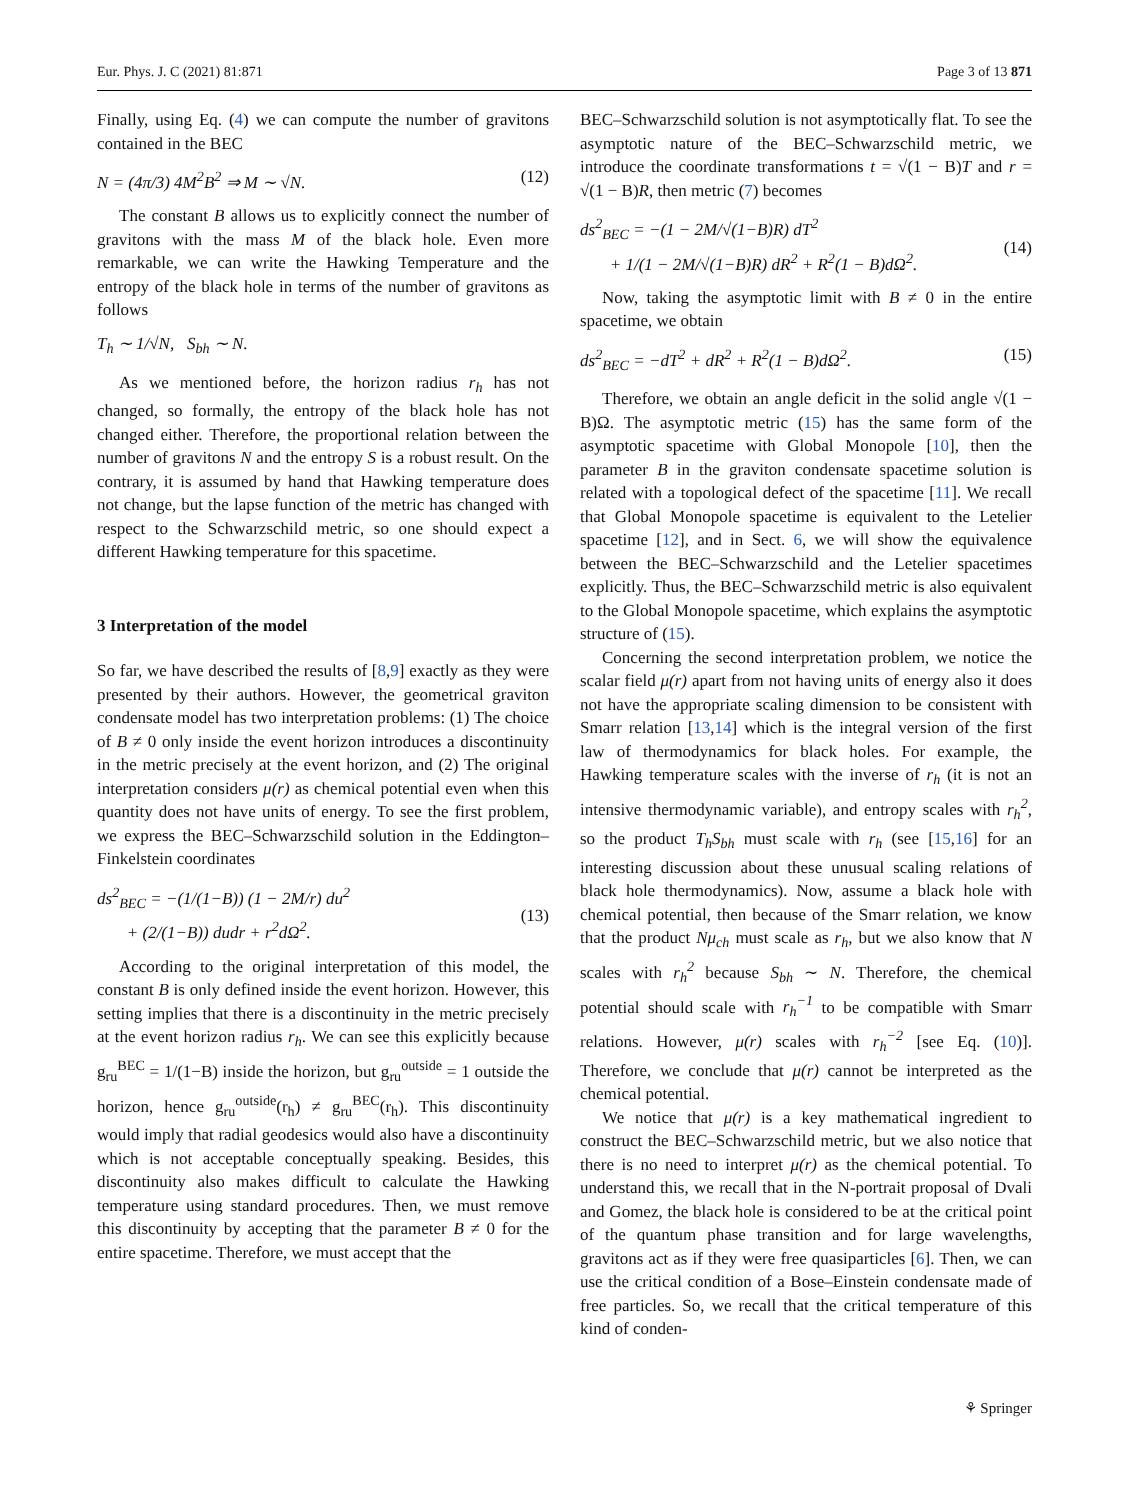Eur. Phys. J. C (2021) 81:871 Page 3 of 13 871
Finally, using Eq. (4) we can compute the number of gravitons contained in the BEC
N = (4π/3) 4M<sup>2</sup>B<sup>2</sup> ⇒ M ∼ √N. (12)
The constant B allows us to explicitly connect the number of gravitons with the mass M of the black hole. Even more remarkable, we can write the Hawking Temperature and the entropy of the black hole in terms of the number of gravitons as follows
T<sub>h</sub> ∼ 1/√N, S<sub>bh</sub> ∼ N.
As we mentioned before, the horizon radius r<sub>h</sub> has not changed, so formally, the entropy of the black hole has not changed either. Therefore, the proportional relation between the number of gravitons N and the entropy S is a robust result. On the contrary, it is assumed by hand that Hawking temperature does not change, but the lapse function of the metric has changed with respect to the Schwarzschild metric, so one should expect a different Hawking temperature for this spacetime.
3 Interpretation of the model
So far, we have described the results of [8,9] exactly as they were presented by their authors. However, the geometrical graviton condensate model has two interpretation problems: (1) The choice of B ≠ 0 only inside the event horizon introduces a discontinuity in the metric precisely at the event horizon, and (2) The original interpretation considers μ(r) as chemical potential even when this quantity does not have units of energy. To see the first problem, we express the BEC–Schwarzschild solution in the Eddington–Finkelstein coordinates
ds<sup>2</sup><sub>BEC</sub> = −(1/(1−B)) (1 − 2M/r) du<sup>2</sup>
+ (2/(1−B)) dudr + r<sup>2</sup>dΩ<sup>2</sup>.
(13)
According to the original interpretation of this model, the constant B is only defined inside the event horizon. However, this setting implies that there is a discontinuity in the metric precisely at the event horizon radius r<sub>h</sub>. We can see this explicitly because g<sub>ru</sub><sup>BEC</sup> = 1/(1−B) inside the horizon, but g<sub>ru</sub><sup>outside</sup> = 1 outside the horizon, hence g<sub>ru</sub><sup>outside</sup>(r<sub>h</sub>) ≠ g<sub>ru</sub><sup>BEC</sup>(r<sub>h</sub>). This discontinuity would imply that radial geodesics would also have a discontinuity which is not acceptable conceptually speaking. Besides, this discontinuity also makes difficult to calculate the Hawking temperature using standard procedures. Then, we must remove this discontinuity by accepting that the parameter B ≠ 0 for the entire spacetime. Therefore, we must accept that the
BEC–Schwarzschild solution is not asymptotically flat. To see the asymptotic nature of the BEC–Schwarzschild metric, we introduce the coordinate transformations t = √(1 − B)T and r = √(1 − B)R, then metric (7) becomes
ds<sup>2</sup><sub>BEC</sub> = −(1 − 2M/√(1−B)R) dT<sup>2</sup>
+ 1/(1 − 2M/√(1−B)R) dR<sup>2</sup> + R<sup>2</sup>(1 − B)dΩ<sup>2</sup>.
(14)
Now, taking the asymptotic limit with B ≠ 0 in the entire spacetime, we obtain
ds<sup>2</sup><sub>BEC</sub> = −dT<sup>2</sup> + dR<sup>2</sup> + R<sup>2</sup>(1 − B)dΩ<sup>2</sup>. (15)
Therefore, we obtain an angle deficit in the solid angle √(1 − B)Ω. The asymptotic metric (15) has the same form of the asymptotic spacetime with Global Monopole [10], then the parameter B in the graviton condensate spacetime solution is related with a topological defect of the spacetime [11]. We recall that Global Monopole spacetime is equivalent to the Letelier spacetime [12], and in Sect. 6, we will show the equivalence between the BEC–Schwarzschild and the Letelier spacetimes explicitly. Thus, the BEC–Schwarzschild metric is also equivalent to the Global Monopole spacetime, which explains the asymptotic structure of (15).
Concerning the second interpretation problem, we notice the scalar field μ(r) apart from not having units of energy also it does not have the appropriate scaling dimension to be consistent with Smarr relation [13,14] which is the integral version of the first law of thermodynamics for black holes. For example, the Hawking temperature scales with the inverse of r<sub>h</sub> (it is not an intensive thermodynamic variable), and entropy scales with r<sub>h</sub><sup>2</sup>, so the product T<sub>h</sub>S<sub>bh</sub> must scale with r<sub>h</sub> (see [15,16] for an interesting discussion about these unusual scaling relations of black hole thermodynamics). Now, assume a black hole with chemical potential, then because of the Smarr relation, we know that the product Nμ<sub>ch</sub> must scale as r<sub>h</sub>, but we also know that N scales with r<sub>h</sub><sup>2</sup> because S<sub>bh</sub> ∼ N. Therefore, the chemical potential should scale with r<sub>h</sub><sup>−1</sup> to be compatible with Smarr relations. However, μ(r) scales with r<sub>h</sub><sup>−2</sup> [see Eq. (10)]. Therefore, we conclude that μ(r) cannot be interpreted as the chemical potential.
We notice that μ(r) is a key mathematical ingredient to construct the BEC–Schwarzschild metric, but we also notice that there is no need to interpret μ(r) as the chemical potential. To understand this, we recall that in the N-portrait proposal of Dvali and Gomez, the black hole is considered to be at the critical point of the quantum phase transition and for large wavelengths, gravitons act as if they were free quasiparticles [6]. Then, we can use the critical condition of a Bose–Einstein condensate made of free particles. So, we recall that the critical temperature of this kind of conden-
⚘ Springer